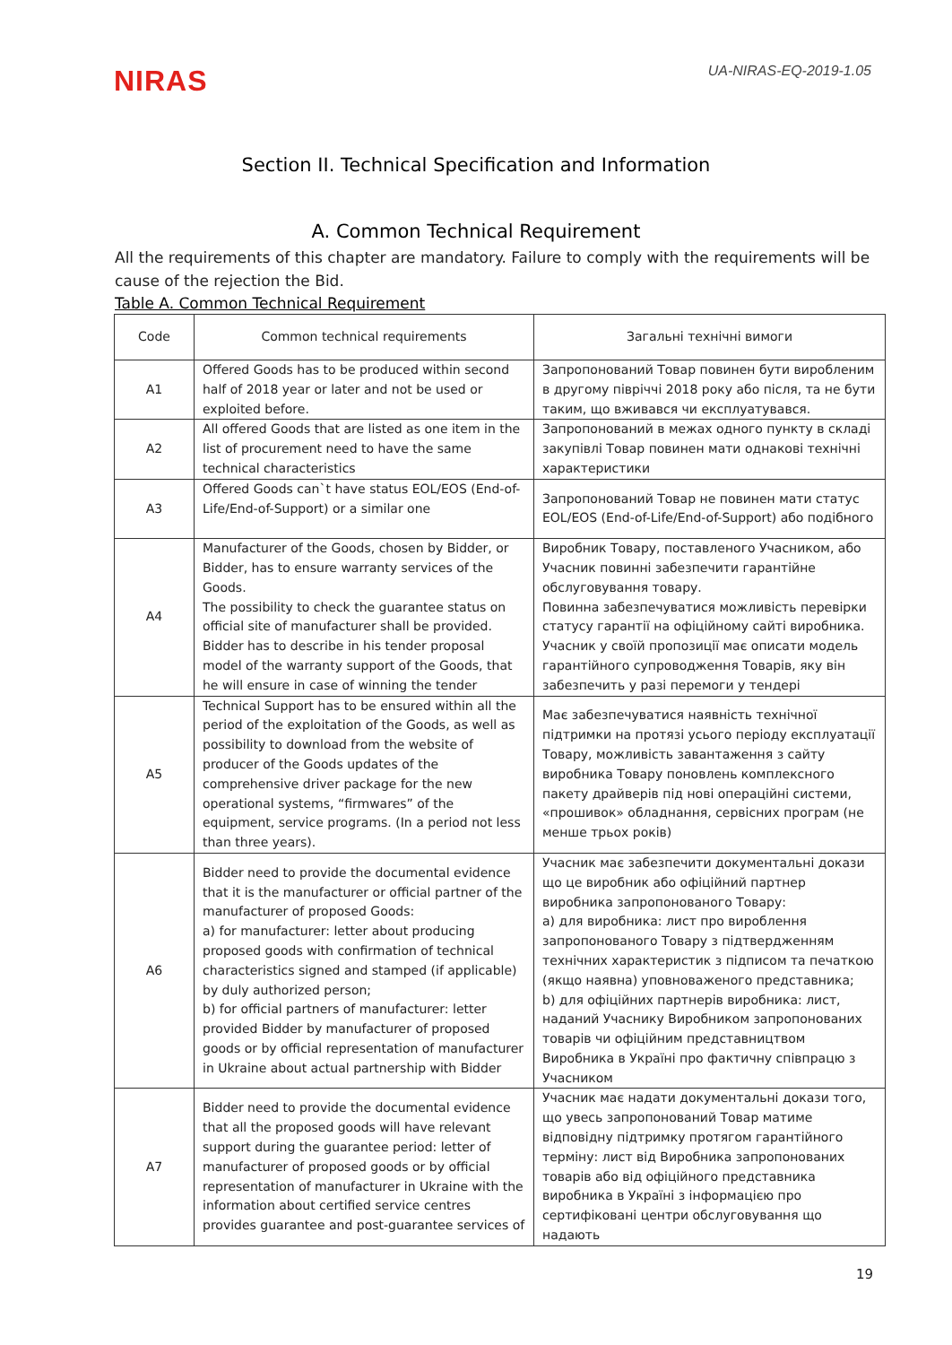NIRAS
UA-NIRAS-EQ-2019-1.05
Section II. Technical Specification and Information
A. Common Technical Requirement
All the requirements of this chapter are mandatory. Failure to comply with the requirements will be cause of the rejection the Bid.
Table A. Common Technical Requirement
| Code | Common technical requirements | Загальні технічні вимоги |
| --- | --- | --- |
| A1 | Offered Goods has to be produced within second half of 2018 year or later and not be used or exploited before. | Запропонований Товар повинен бути виробленим в другому півріччі 2018 року або після, та не бути таким, що вживався чи експлуатувався. |
| A2 | All offered Goods that are listed as one item in the list of procurement need to have the same technical characteristics | Запропонований в межах одного пункту в складі закупівлі Товар повинен мати однакові технічні характеристики |
| A3 | Offered Goods can`t have status EOL/EOS (End-of-Life/End-of-Support) or a similar one | Запропонований Товар не повинен мати статус EOL/EOS (End-of-Life/End-of-Support) або подібного |
| A4 | Manufacturer of the Goods, chosen by Bidder, or Bidder, has to ensure warranty services of the Goods. The possibility to check the guarantee status on official site of manufacturer shall be provided. Bidder has to describe in his tender proposal model of the warranty support of the Goods, that he will ensure in case of winning the tender | Виробник Товару, поставленого Учасником, або Учасник повинні забезпечити гарантійне обслуговування товару. Повинна забезпечуватися можливість перевірки статусу гарантії на офіційному сайті виробника. Учасник у своїй пропозиції має описати модель гарантійного супроводження Товарів, яку він забезпечить у разі перемоги у тендері |
| A5 | Technical Support has to be ensured within all the period of the exploitation of the Goods, as well as possibility to download from the website of producer of the Goods updates of the comprehensive driver package for the new operational systems, “firmwares” of the equipment, service programs. (In a period not less than three years). | Має забезпечуватися наявність технічної підтримки на протязі усього періоду експлуатації Товару, можливість завантаження з сайту виробника Товару поновлень комплексного пакету драйверів під нові операційні системи, «прошивок» обладнання, сервісних програм (не менше трьох років) |
| A6 | Bidder need to provide the documental evidence that it is the manufacturer or official partner of the manufacturer of proposed Goods: a) for manufacturer: letter about producing proposed goods with confirmation of technical characteristics signed and stamped (if applicable) by duly authorized person; b) for official partners of manufacturer: letter provided Bidder by manufacturer of proposed goods or by official representation of manufacturer in Ukraine about actual partnership with Bidder | Учасник має забезпечити документальні докази що це виробник або офіційний партнер виробника запропонованого Товару: а) для виробника: лист про вироблення запропонованого Товару з підтвердженням технічних характеристик з підписом та печаткою (якщо наявна) уповноваженого представника; b) для офіційних партнерів виробника: лист, наданий Учаснику Виробником запропонованих товарів чи офіційним представництвом Виробника в Україні про фактичну співпрацю з Учасником |
| A7 | Bidder need to provide the documental evidence that all the proposed goods will have relevant support during the guarantee period: letter of manufacturer of proposed goods or by official representation of manufacturer in Ukraine with the information about certified service centres provides guarantee and post-guarantee services of | Учасник має надати документальні докази того, що увесь запропонований Товар матиме відповідну підтримку протягом гарантійного терміну: лист від Виробника запропонованих товарів або від офіційного представника виробника в Україні з інформацією про сертифіковані центри обслуговування що надають |
19